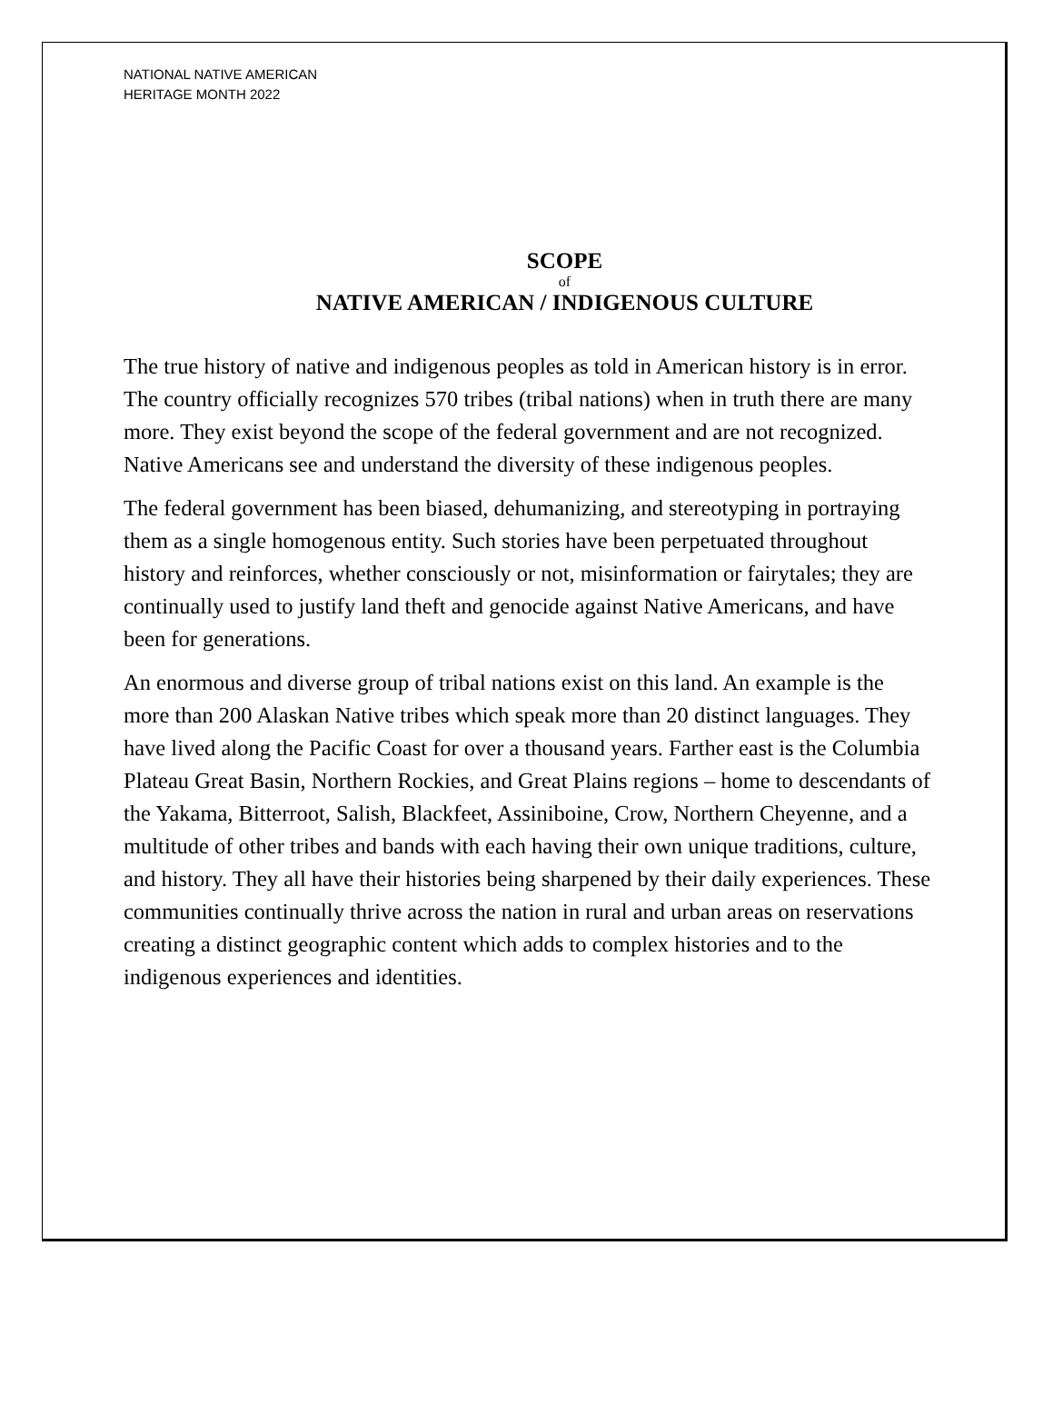NATIONAL NATIVE AMERICAN
HERITAGE MONTH 2022
SCOPE
of
NATIVE AMERICAN / INDIGENOUS CULTURE
The true history of native and indigenous peoples as told in American history is in error. The country officially recognizes 570 tribes (tribal nations) when in truth there are many more. They exist beyond the scope of the federal government and are not recognized. Native Americans see and understand the diversity of these indigenous peoples.
The federal government has been biased, dehumanizing, and stereotyping in portraying them as a single homogenous entity. Such stories have been perpetuated throughout history and reinforces, whether consciously or not, misinformation or fairytales; they are continually used to justify land theft and genocide against Native Americans, and have been for generations.
An enormous and diverse group of tribal nations exist on this land. An example is the more than 200 Alaskan Native tribes which speak more than 20 distinct languages. They have lived along the Pacific Coast for over a thousand years. Farther east is the Columbia Plateau Great Basin, Northern Rockies, and Great Plains regions – home to descendants of the Yakama, Bitterroot, Salish, Blackfeet, Assiniboine, Crow, Northern Cheyenne, and a multitude of other tribes and bands with each having their own unique traditions, culture, and history. They all have their histories being sharpened by their daily experiences. These communities continually thrive across the nation in rural and urban areas on reservations creating a distinct geographic content which adds to complex histories and to the indigenous experiences and identities.